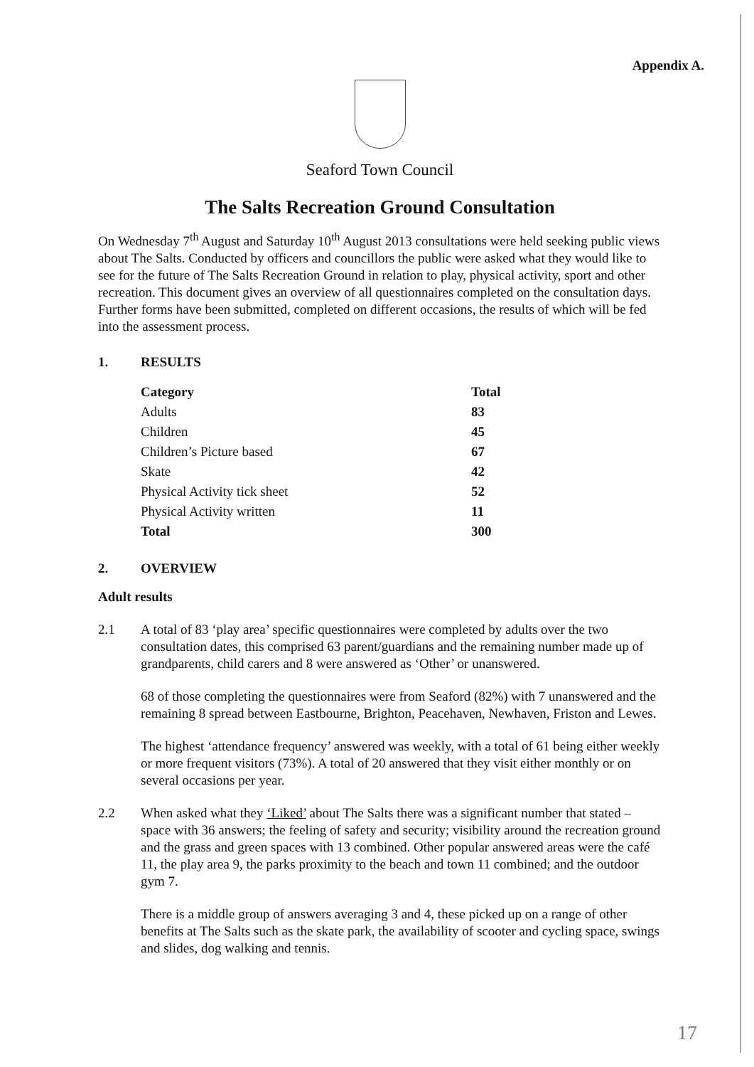Appendix A.
Seaford Town Council
The Salts Recreation Ground Consultation
On Wednesday 7<sup>th</sup> August and Saturday 10<sup>th</sup> August 2013 consultations were held seeking public views about The Salts. Conducted by officers and councillors the public were asked what they would like to see for the future of The Salts Recreation Ground in relation to play, physical activity, sport and other recreation. This document gives an overview of all questionnaires completed on the consultation days. Further forms have been submitted, completed on different occasions, the results of which will be fed into the assessment process.
1. RESULTS
| Category | Total |
| --- | --- |
| Adults | 83 |
| Children | 45 |
| Children’s Picture based | 67 |
| Skate | 42 |
| Physical Activity tick sheet | 52 |
| Physical Activity written | 11 |
| Total | 300 |
2. OVERVIEW
Adult results
2.1 A total of 83 ‘play area’ specific questionnaires were completed by adults over the two consultation dates, this comprised 63 parent/guardians and the remaining number made up of grandparents, child carers and 8 were answered as ‘Other’ or unanswered.
68 of those completing the questionnaires were from Seaford (82%) with 7 unanswered and the remaining 8 spread between Eastbourne, Brighton, Peacehaven, Newhaven, Friston and Lewes.
The highest ‘attendance frequency’ answered was weekly, with a total of 61 being either weekly or more frequent visitors (73%). A total of 20 answered that they visit either monthly or on several occasions per year.
2.2 When asked what they ‘Liked’ about The Salts there was a significant number that stated – space with 36 answers; the feeling of safety and security; visibility around the recreation ground and the grass and green spaces with 13 combined. Other popular answered areas were the café 11, the play area 9, the parks proximity to the beach and town 11 combined; and the outdoor gym 7.
There is a middle group of answers averaging 3 and 4, these picked up on a range of other benefits at The Salts such as the skate park, the availability of scooter and cycling space, swings and slides, dog walking and tennis.
17